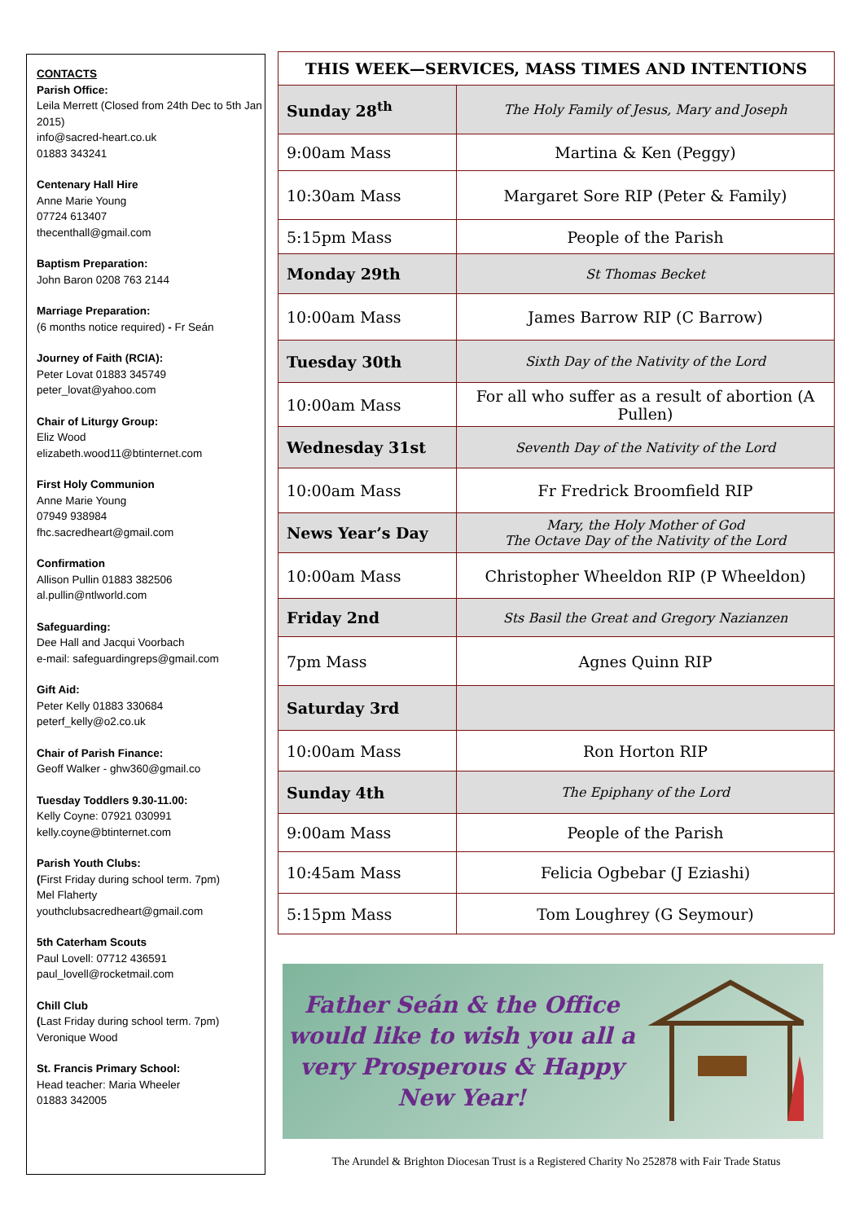CONTACTS
Parish Office:
Leila Merrett (Closed from 24th Dec to 5th Jan 2015)
info@sacred-heart.co.uk
01883 343241
Centenary Hall Hire
Anne Marie Young
07724 613407
thecenthall@gmail.com
Baptism Preparation:
John Baron 0208 763 2144
Marriage Preparation:
(6 months notice required) - Fr Seán
Journey of Faith (RCIA):
Peter Lovat 01883 345749
peter_lovat@yahoo.com
Chair of Liturgy Group:
Eliz Wood
elizabeth.wood11@btinternet.com
First Holy Communion
Anne Marie Young
07949 938984
fhc.sacredheart@gmail.com
Confirmation
Allison Pullin 01883 382506
al.pullin@ntlworld.com
Safeguarding:
Dee Hall and Jacqui Voorbach
e-mail: safeguardingreps@gmail.com
Gift Aid:
Peter Kelly 01883 330684
peterf_kelly@o2.co.uk
Chair of Parish Finance:
Geoff Walker - ghw360@gmail.co
Tuesday Toddlers 9.30-11.00:
Kelly Coyne: 07921 030991
kelly.coyne@btinternet.com
Parish Youth Clubs:
(First Friday during school term. 7pm)
Mel Flaherty
youthclubsacredheart@gmail.com
5th Caterham Scouts
Paul Lovell: 07712 436591
paul_lovell@rocketmail.com
Chill Club
(Last Friday during school term. 7pm)
Veronique Wood
St. Francis Primary School:
Head teacher: Maria Wheeler
01883 342005
| THIS WEEK—SERVICES, MASS TIMES AND INTENTIONS | |
| --- | --- |
| Sunday 28<sup>th</sup> | The Holy Family of Jesus, Mary and Joseph |
| 9:00am Mass | Martina & Ken (Peggy) |
| 10:30am Mass | Margaret Sore RIP (Peter & Family) |
| 5:15pm Mass | People of the Parish |
| Monday 29th | St Thomas Becket |
| 10:00am Mass | James Barrow RIP (C Barrow) |
| Tuesday 30th | Sixth Day of the Nativity of the Lord |
| 10:00am Mass | For all who suffer as a result of abortion (A Pullen) |
| Wednesday 31st | Seventh Day of the Nativity of the Lord |
| 10:00am Mass | Fr Fredrick Broomfield RIP |
| News Year’s Day | Mary, the Holy Mother of God The Octave Day of the Nativity of the Lord |
| 10:00am Mass | Christopher Wheeldon RIP (P Wheeldon) |
| Friday 2nd | Sts Basil the Great and Gregory Nazianzen |
| 7pm Mass | Agnes Quinn RIP |
| Saturday 3rd | |
| 10:00am Mass | Ron Horton RIP |
| Sunday 4th | The Epiphany of the Lord |
| 9:00am Mass | People of the Parish |
| 10:45am Mass | Felicia Ogbebar (J Eziashi) |
| 5:15pm Mass | Tom Loughrey (G Seymour) |
Father Seán & the Office would like to wish you all a very Prosperous & Happy New Year!
The Arundel & Brighton Diocesan Trust is a Registered Charity No 252878 with Fair Trade Status